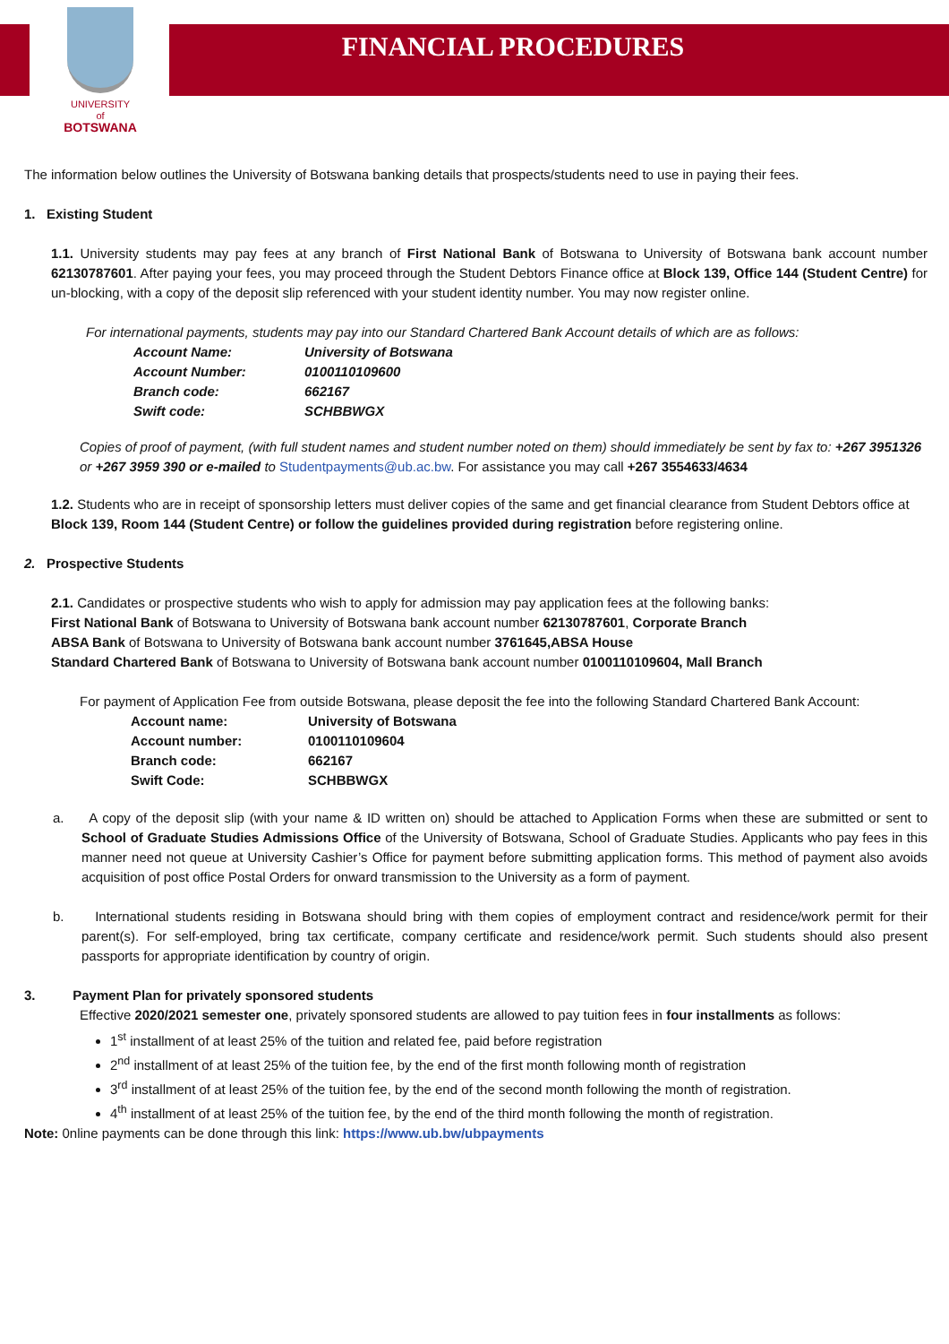FINANCIAL PROCEDURES
UNIVERSITY
of
BOTSWANA
The information below outlines the University of Botswana banking details that prospects/students need to use in paying their fees.
1. Existing Student
1.1. University students may pay fees at any branch of First National Bank of Botswana to University of Botswana bank account number 62130787601. After paying your fees, you may proceed through the Student Debtors Finance office at Block 139, Office 144 (Student Centre) for un-blocking, with a copy of the deposit slip referenced with your student identity number. You may now register online.
For international payments, students may pay into our Standard Chartered Bank Account details of which are as follows:
| Account Name: | University of Botswana |
| Account Number: | 0100110109600 |
| Branch code: | 662167 |
| Swift code: | SCHBBWGX |
Copies of proof of payment, (with full student names and student number noted on them) should immediately be sent by fax to: +267 3951326 or +267 3959 390 or e-mailed to Studentpayments@ub.ac.bw. For assistance you may call +267 3554633/4634
1.2. Students who are in receipt of sponsorship letters must deliver copies of the same and get financial clearance from Student Debtors office at Block 139, Room 144 (Student Centre) or follow the guidelines provided during registration before registering online.
2. Prospective Students
2.1. Candidates or prospective students who wish to apply for admission may pay application fees at the following banks:
First National Bank of Botswana to University of Botswana bank account number 62130787601, Corporate Branch
ABSA Bank of Botswana to University of Botswana bank account number 3761645,ABSA House
Standard Chartered Bank of Botswana to University of Botswana bank account number 0100110109604, Mall Branch
For payment of Application Fee from outside Botswana, please deposit the fee into the following Standard Chartered Bank Account:
| Account name: | University of Botswana |
| Account number: | 0100110109604 |
| Branch code: | 662167 |
| Swift Code: | SCHBBWGX |
a. A copy of the deposit slip (with your name & ID written on) should be attached to Application Forms when these are submitted or sent to School of Graduate Studies Admissions Office of the University of Botswana, School of Graduate Studies. Applicants who pay fees in this manner need not queue at University Cashier’s Office for payment before submitting application forms. This method of payment also avoids acquisition of post office Postal Orders for onward transmission to the University as a form of payment.
b. International students residing in Botswana should bring with them copies of employment contract and residence/work permit for their parent(s). For self-employed, bring tax certificate, company certificate and residence/work permit. Such students should also present passports for appropriate identification by country of origin.
3. Payment Plan for privately sponsored students
Effective 2020/2021 semester one, privately sponsored students are allowed to pay tuition fees in four installments as follows:
1<sup>st</sup> installment of at least 25% of the tuition and related fee, paid before registration
2<sup>nd</sup> installment of at least 25% of the tuition fee, by the end of the first month following month of registration
3<sup>rd</sup> installment of at least 25% of the tuition fee, by the end of the second month following the month of registration.
4<sup>th</sup> installment of at least 25% of the tuition fee, by the end of the third month following the month of registration.
Note: 0nline payments can be done through this link: https://www.ub.bw/ubpayments